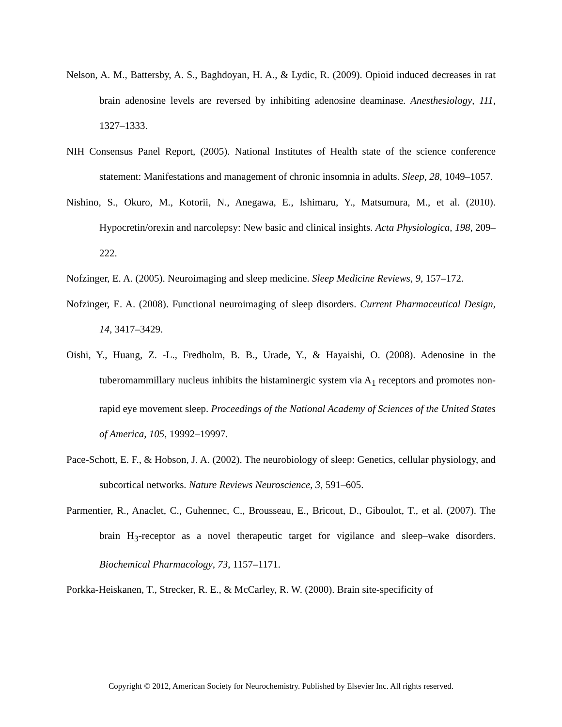Nelson, A. M., Battersby, A. S., Baghdoyan, H. A., & Lydic, R. (2009). Opioid induced decreases in rat brain adenosine levels are reversed by inhibiting adenosine deaminase. Anesthesiology, 111, 1327–1333.
NIH Consensus Panel Report, (2005). National Institutes of Health state of the science conference statement: Manifestations and management of chronic insomnia in adults. Sleep, 28, 1049–1057.
Nishino, S., Okuro, M., Kotorii, N., Anegawa, E., Ishimaru, Y., Matsumura, M., et al. (2010). Hypocretin/orexin and narcolepsy: New basic and clinical insights. Acta Physiologica, 198, 209–222.
Nofzinger, E. A. (2005). Neuroimaging and sleep medicine. Sleep Medicine Reviews, 9, 157–172.
Nofzinger, E. A. (2008). Functional neuroimaging of sleep disorders. Current Pharmaceutical Design, 14, 3417–3429.
Oishi, Y., Huang, Z. -L., Fredholm, B. B., Urade, Y., & Hayaishi, O. (2008). Adenosine in the tuberomammillary nucleus inhibits the histaminergic system via A<sub>1</sub> receptors and promotes non-rapid eye movement sleep. Proceedings of the National Academy of Sciences of the United States of America, 105, 19992–19997.
Pace-Schott, E. F., & Hobson, J. A. (2002). The neurobiology of sleep: Genetics, cellular physiology, and subcortical networks. Nature Reviews Neuroscience, 3, 591–605.
Parmentier, R., Anaclet, C., Guhennec, C., Brousseau, E., Bricout, D., Giboulot, T., et al. (2007). The brain H<sub>3</sub>-receptor as a novel therapeutic target for vigilance and sleep–wake disorders. Biochemical Pharmacology, 73, 1157–1171.
Porkka-Heiskanen, T., Strecker, R. E., & McCarley, R. W. (2000). Brain site-specificity of
Copyright © 2012, American Society for Neurochemistry. Published by Elsevier Inc. All rights reserved.